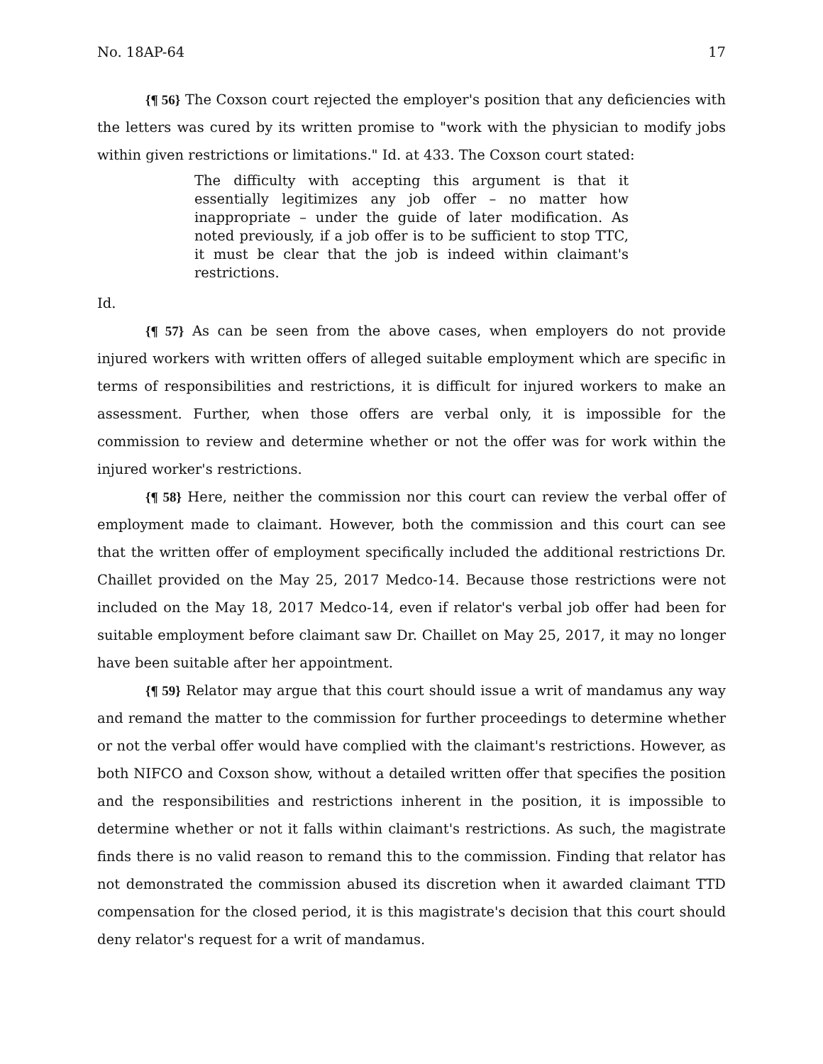No. 18AP-64 17
{¶ 56} The Coxson court rejected the employer's position that any deficiencies with the letters was cured by its written promise to "work with the physician to modify jobs within given restrictions or limitations." Id. at 433. The Coxson court stated:
The difficulty with accepting this argument is that it essentially legitimizes any job offer – no matter how inappropriate – under the guide of later modification. As noted previously, if a job offer is to be sufficient to stop TTC, it must be clear that the job is indeed within claimant's restrictions.
Id.
{¶ 57} As can be seen from the above cases, when employers do not provide injured workers with written offers of alleged suitable employment which are specific in terms of responsibilities and restrictions, it is difficult for injured workers to make an assessment. Further, when those offers are verbal only, it is impossible for the commission to review and determine whether or not the offer was for work within the injured worker's restrictions.
{¶ 58} Here, neither the commission nor this court can review the verbal offer of employment made to claimant. However, both the commission and this court can see that the written offer of employment specifically included the additional restrictions Dr. Chaillet provided on the May 25, 2017 Medco-14. Because those restrictions were not included on the May 18, 2017 Medco-14, even if relator's verbal job offer had been for suitable employment before claimant saw Dr. Chaillet on May 25, 2017, it may no longer have been suitable after her appointment.
{¶ 59} Relator may argue that this court should issue a writ of mandamus any way and remand the matter to the commission for further proceedings to determine whether or not the verbal offer would have complied with the claimant's restrictions. However, as both NIFCO and Coxson show, without a detailed written offer that specifies the position and the responsibilities and restrictions inherent in the position, it is impossible to determine whether or not it falls within claimant's restrictions. As such, the magistrate finds there is no valid reason to remand this to the commission. Finding that relator has not demonstrated the commission abused its discretion when it awarded claimant TTD compensation for the closed period, it is this magistrate's decision that this court should deny relator's request for a writ of mandamus.